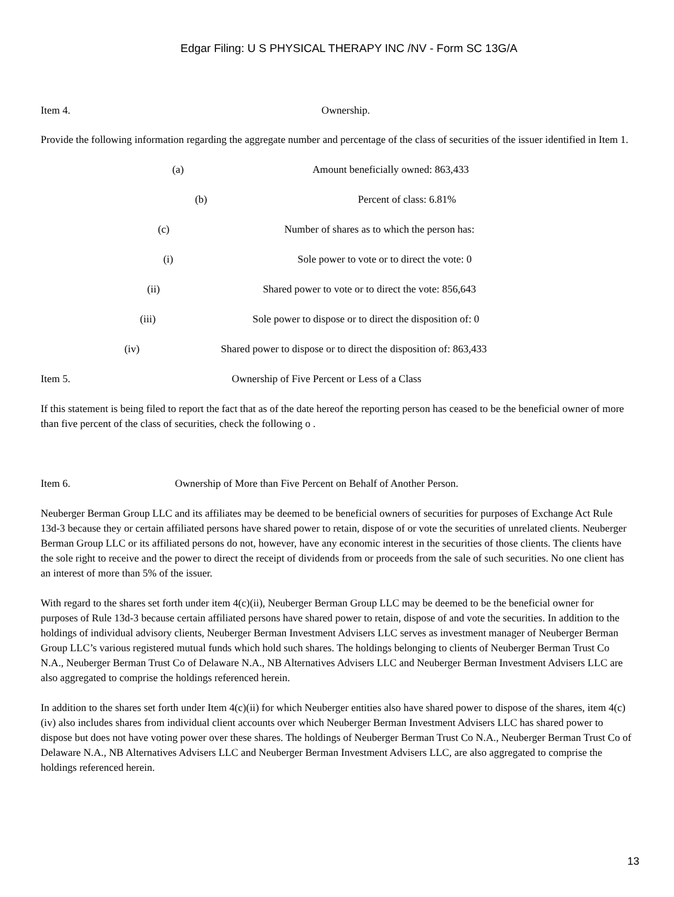Edgar Filing: U S PHYSICAL THERAPY INC /NV - Form SC 13G/A
Item 4. Ownership.
Provide the following information regarding the aggregate number and percentage of the class of securities of the issuer identified in Item 1.
(a) Amount beneficially owned: 863,433
(b) Percent of class: 6.81%
(c) Number of shares as to which the person has:
(i) Sole power to vote or to direct the vote: 0
(ii) Shared power to vote or to direct the vote: 856,643
(iii) Sole power to dispose or to direct the disposition of: 0
(iv) Shared power to dispose or to direct the disposition of: 863,433
Item 5. Ownership of Five Percent or Less of a Class
If this statement is being filed to report the fact that as of the date hereof the reporting person has ceased to be the beneficial owner of more than five percent of the class of securities, check the following o .
Item 6. Ownership of More than Five Percent on Behalf of Another Person.
Neuberger Berman Group LLC and its affiliates may be deemed to be beneficial owners of securities for purposes of Exchange Act Rule 13d-3 because they or certain affiliated persons have shared power to retain, dispose of or vote the securities of unrelated clients. Neuberger Berman Group LLC or its affiliated persons do not, however, have any economic interest in the securities of those clients. The clients have the sole right to receive and the power to direct the receipt of dividends from or proceeds from the sale of such securities. No one client has an interest of more than 5% of the issuer.
With regard to the shares set forth under item 4(c)(ii), Neuberger Berman Group LLC may be deemed to be the beneficial owner for purposes of Rule 13d-3 because certain affiliated persons have shared power to retain, dispose of and vote the securities. In addition to the holdings of individual advisory clients, Neuberger Berman Investment Advisers LLC serves as investment manager of Neuberger Berman Group LLC’s various registered mutual funds which hold such shares. The holdings belonging to clients of Neuberger Berman Trust Co N.A., Neuberger Berman Trust Co of Delaware N.A., NB Alternatives Advisers LLC and Neuberger Berman Investment Advisers LLC are also aggregated to comprise the holdings referenced herein.
In addition to the shares set forth under Item 4(c)(ii) for which Neuberger entities also have shared power to dispose of the shares, item 4(c)(iv) also includes shares from individual client accounts over which Neuberger Berman Investment Advisers LLC has shared power to dispose but does not have voting power over these shares. The holdings of Neuberger Berman Trust Co N.A., Neuberger Berman Trust Co of Delaware N.A., NB Alternatives Advisers LLC and Neuberger Berman Investment Advisers LLC, are also aggregated to comprise the holdings referenced herein.
13